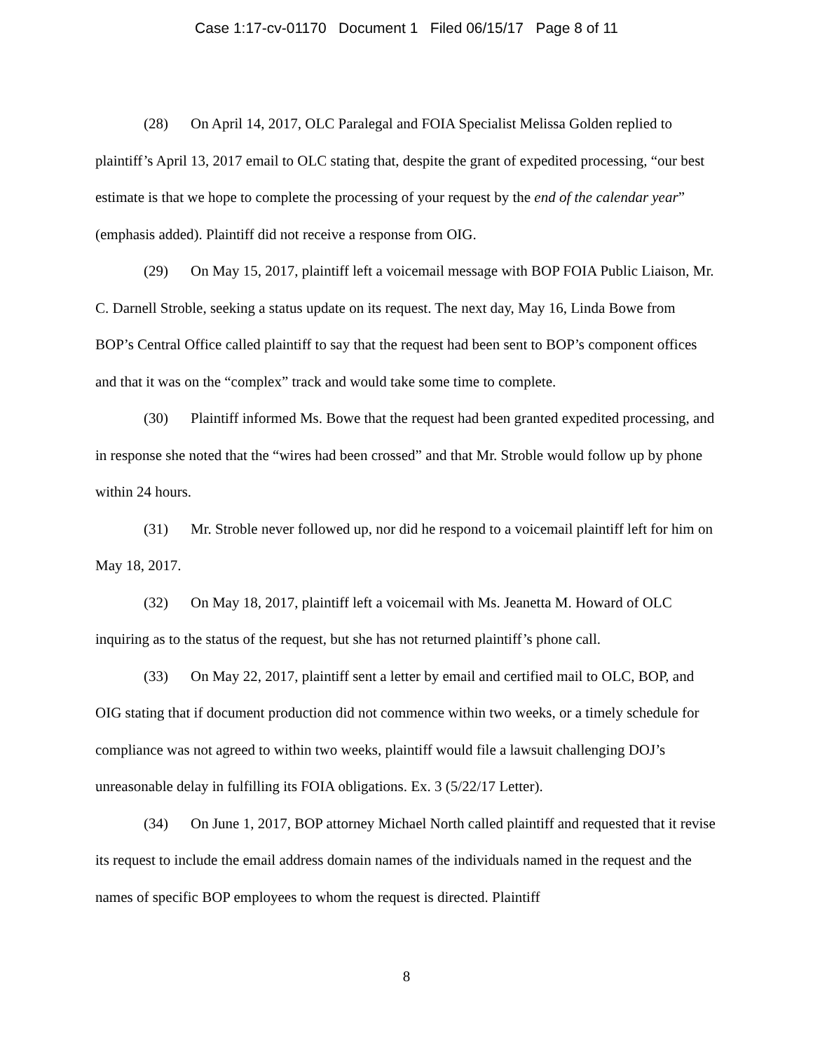Case 1:17-cv-01170 Document 1 Filed 06/15/17 Page 8 of 11
(28) On April 14, 2017, OLC Paralegal and FOIA Specialist Melissa Golden replied to plaintiff’s April 13, 2017 email to OLC stating that, despite the grant of expedited processing, “our best estimate is that we hope to complete the processing of your request by the end of the calendar year” (emphasis added). Plaintiff did not receive a response from OIG.
(29) On May 15, 2017, plaintiff left a voicemail message with BOP FOIA Public Liaison, Mr. C. Darnell Stroble, seeking a status update on its request. The next day, May 16, Linda Bowe from BOP’s Central Office called plaintiff to say that the request had been sent to BOP’s component offices and that it was on the “complex” track and would take some time to complete.
(30) Plaintiff informed Ms. Bowe that the request had been granted expedited processing, and in response she noted that the “wires had been crossed” and that Mr. Stroble would follow up by phone within 24 hours.
(31) Mr. Stroble never followed up, nor did he respond to a voicemail plaintiff left for him on May 18, 2017.
(32) On May 18, 2017, plaintiff left a voicemail with Ms. Jeanetta M. Howard of OLC inquiring as to the status of the request, but she has not returned plaintiff’s phone call.
(33) On May 22, 2017, plaintiff sent a letter by email and certified mail to OLC, BOP, and OIG stating that if document production did not commence within two weeks, or a timely schedule for compliance was not agreed to within two weeks, plaintiff would file a lawsuit challenging DOJ’s unreasonable delay in fulfilling its FOIA obligations. Ex. 3 (5/22/17 Letter).
(34) On June 1, 2017, BOP attorney Michael North called plaintiff and requested that it revise its request to include the email address domain names of the individuals named in the request and the names of specific BOP employees to whom the request is directed. Plaintiff
8